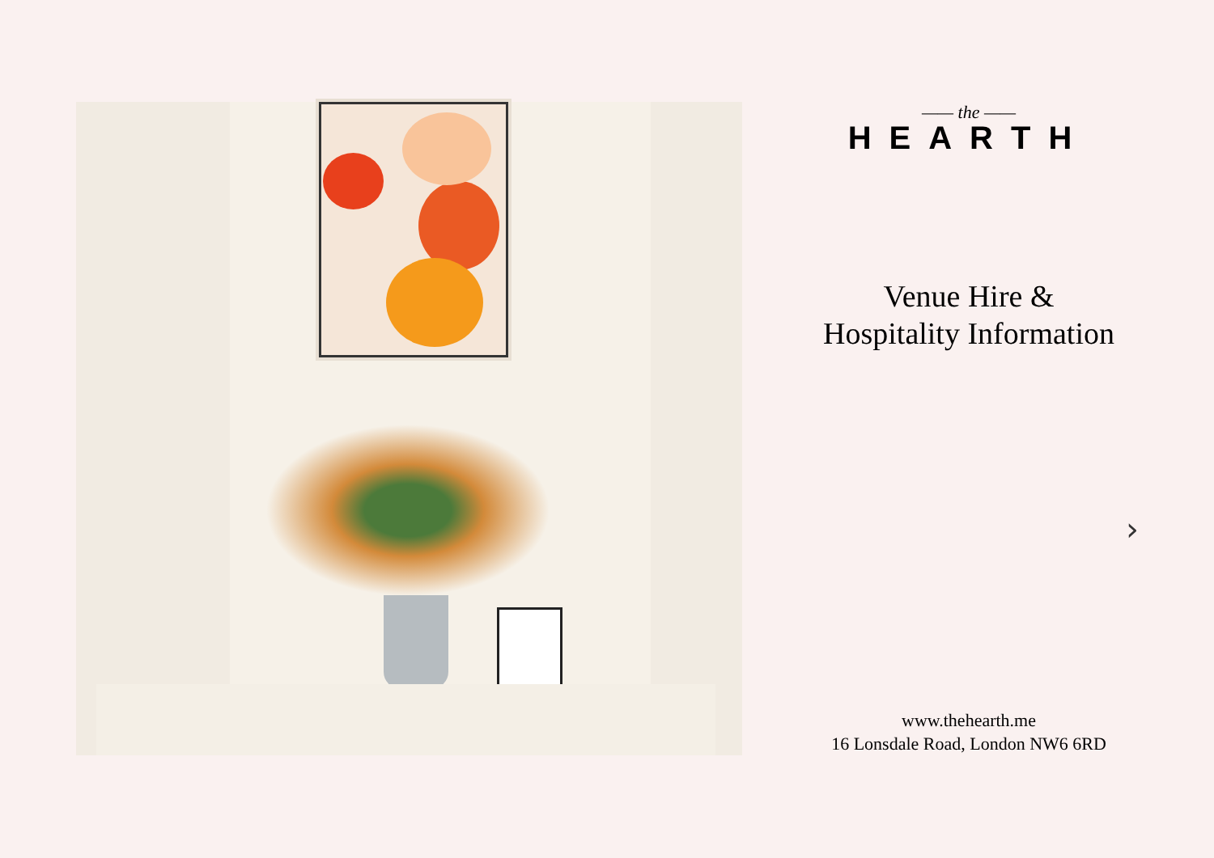—— the ——
HEARTH
Venue Hire &
Hospitality Information
›
www.thehearth.me
16 Lonsdale Road, London NW6 6RD